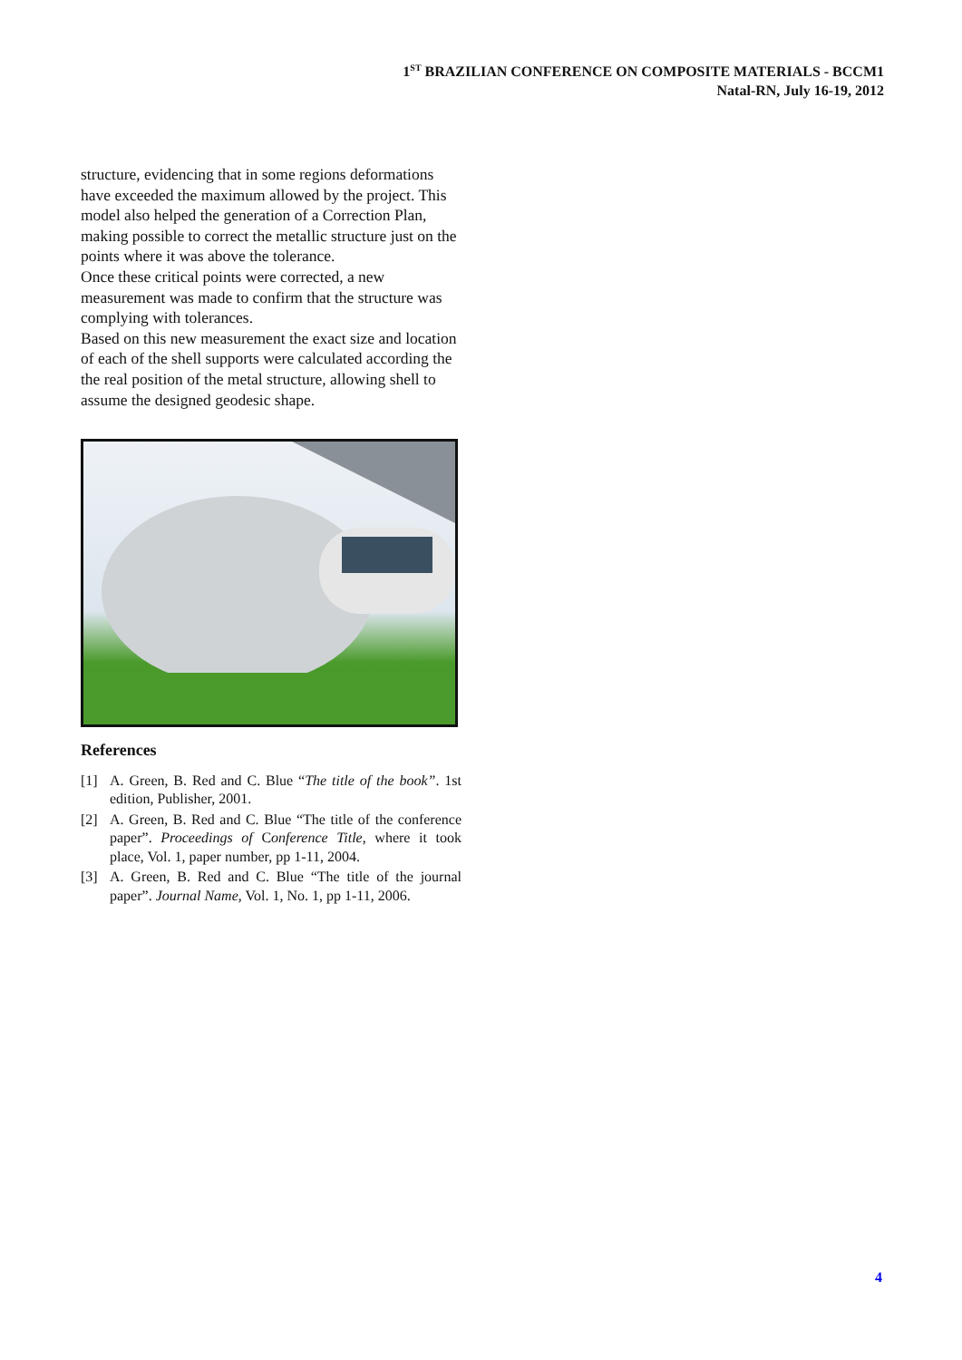1<sup>ST</sup> BRAZILIAN CONFERENCE ON COMPOSITE MATERIALS - BCCM1
Natal-RN, July 16-19, 2012
structure, evidencing that in some regions deformations have exceeded the maximum allowed by the project. This model also helped the generation of a Correction Plan, making possible to correct the metallic structure just on the points where it was above the tolerance.
Once these critical points were corrected, a new measurement was made to confirm that the structure was complying with tolerances.
Based on this new measurement the exact size and location of each of the shell supports were calculated according the the real position of the metal structure, allowing shell to assume the designed geodesic shape.
References
[1] A. Green, B. Red and C. Blue “The title of the book”. 1st edition, Publisher, 2001.
[2] A. Green, B. Red and C. Blue “The title of the conference paper”. Proceedings of Conference Title, where it took place, Vol. 1, paper number, pp 1-11, 2004.
[3] A. Green, B. Red and C. Blue “The title of the journal paper”. Journal Name, Vol. 1, No. 1, pp 1-11, 2006.
4